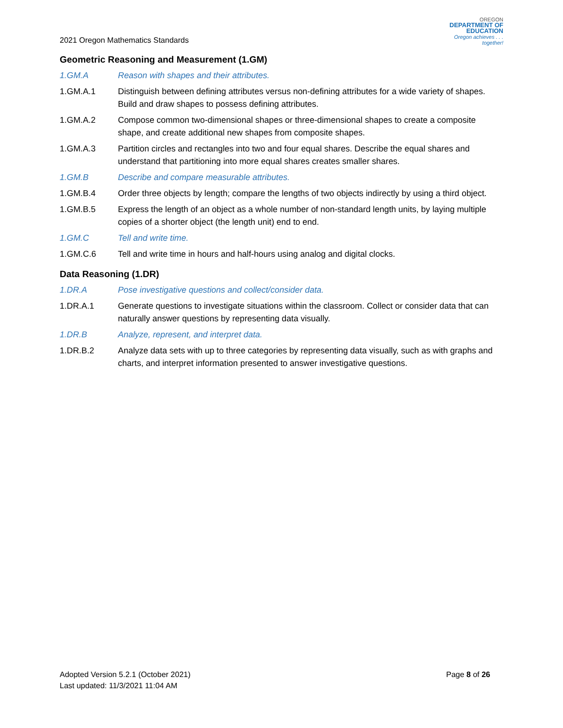2021 Oregon Mathematics Standards
OREGON
DEPARTMENT OF EDUCATION
Oregon achieves . . . together!
Geometric Reasoning and Measurement (1.GM)
1.GM.A Reason with shapes and their attributes.
1.GM.A.1 Distinguish between defining attributes versus non-defining attributes for a wide variety of shapes. Build and draw shapes to possess defining attributes.
1.GM.A.2 Compose common two-dimensional shapes or three-dimensional shapes to create a composite shape, and create additional new shapes from composite shapes.
1.GM.A.3 Partition circles and rectangles into two and four equal shares. Describe the equal shares and understand that partitioning into more equal shares creates smaller shares.
1.GM.B Describe and compare measurable attributes.
1.GM.B.4 Order three objects by length; compare the lengths of two objects indirectly by using a third object.
1.GM.B.5 Express the length of an object as a whole number of non-standard length units, by laying multiple copies of a shorter object (the length unit) end to end.
1.GM.C Tell and write time.
1.GM.C.6 Tell and write time in hours and half-hours using analog and digital clocks.
Data Reasoning (1.DR)
1.DR.A Pose investigative questions and collect/consider data.
1.DR.A.1 Generate questions to investigate situations within the classroom. Collect or consider data that can naturally answer questions by representing data visually.
1.DR.B Analyze, represent, and interpret data.
1.DR.B.2 Analyze data sets with up to three categories by representing data visually, such as with graphs and charts, and interpret information presented to answer investigative questions.
Adopted Version 5.2.1 (October 2021)
Last updated: 11/3/2021 11:04 AM
Page 8 of 26